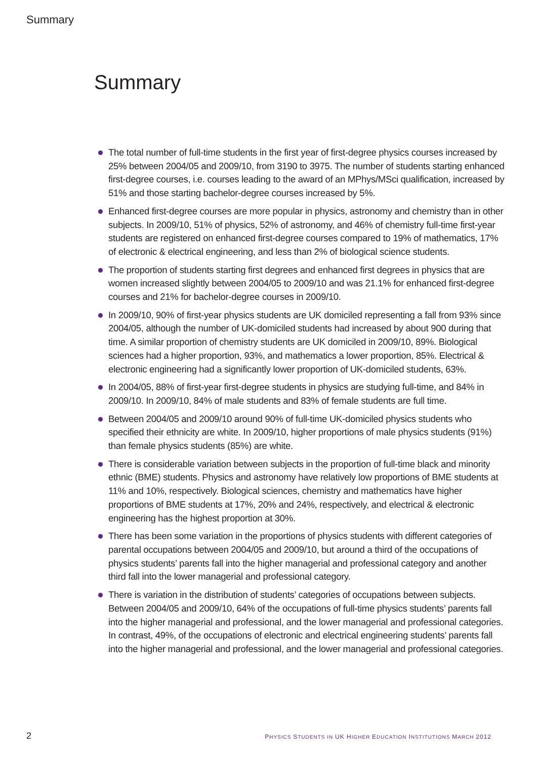Summary
Summary
The total number of full-time students in the first year of first-degree physics courses increased by 25% between 2004/05 and 2009/10, from 3190 to 3975. The number of students starting enhanced first-degree courses, i.e. courses leading to the award of an MPhys/MSci qualification, increased by 51% and those starting bachelor-degree courses increased by 5%.
Enhanced first-degree courses are more popular in physics, astronomy and chemistry than in other subjects. In 2009/10, 51% of physics, 52% of astronomy, and 46% of chemistry full-time first-year students are registered on enhanced first-degree courses compared to 19% of mathematics, 17% of electronic & electrical engineering, and less than 2% of biological science students.
The proportion of students starting first degrees and enhanced first degrees in physics that are women increased slightly between 2004/05 to 2009/10 and was 21.1% for enhanced first-degree courses and 21% for bachelor-degree courses in 2009/10.
In 2009/10, 90% of first-year physics students are UK domiciled representing a fall from 93% since 2004/05, although the number of UK-domiciled students had increased by about 900 during that time. A similar proportion of chemistry students are UK domiciled in 2009/10, 89%. Biological sciences had a higher proportion, 93%, and mathematics a lower proportion, 85%. Electrical & electronic engineering had a significantly lower proportion of UK-domiciled students, 63%.
In 2004/05, 88% of first-year first-degree students in physics are studying full-time, and 84% in 2009/10. In 2009/10, 84% of male students and 83% of female students are full time.
Between 2004/05 and 2009/10 around 90% of full-time UK-domiciled physics students who specified their ethnicity are white. In 2009/10, higher proportions of male physics students (91%) than female physics students (85%) are white.
There is considerable variation between subjects in the proportion of full-time black and minority ethnic (BME) students. Physics and astronomy have relatively low proportions of BME students at 11% and 10%, respectively. Biological sciences, chemistry and mathematics have higher proportions of BME students at 17%, 20% and 24%, respectively, and electrical & electronic engineering has the highest proportion at 30%.
There has been some variation in the proportions of physics students with different categories of parental occupations between 2004/05 and 2009/10, but around a third of the occupations of physics students’ parents fall into the higher managerial and professional category and another third fall into the lower managerial and professional category.
There is variation in the distribution of students’ categories of occupations between subjects. Between 2004/05 and 2009/10, 64% of the occupations of full-time physics students’ parents fall into the higher managerial and professional, and the lower managerial and professional categories. In contrast, 49%, of the occupations of electronic and electrical engineering students’ parents fall into the higher managerial and professional, and the lower managerial and professional categories.
2 PHYSICS STUDENTS IN UK HIGHER EDUCATION INSTITUTIONS MARCH 2012